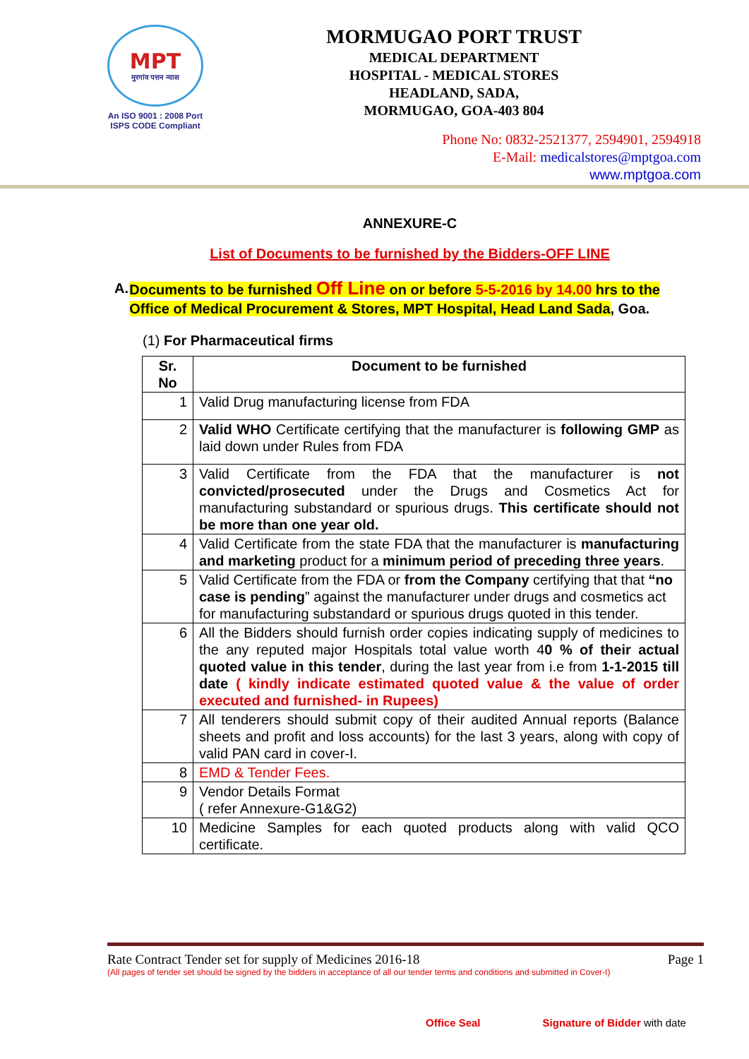MPT
मुरगांव पत्तन न्यास
An ISO 9001 : 2008 Port
ISPS CODE Compliant
MORMUGAO PORT TRUST
MEDICAL DEPARTMENT
HOSPITAL - MEDICAL STORES
HEADLAND, SADA,
MORMUGAO, GOA-403 804
Phone No: 0832-2521377, 2594901, 2594918
E-Mail: medicalstores@mptgoa.com
www.mptgoa.com
ANNEXURE-C
List of Documents to be furnished by the Bidders-OFF LINE
A. Documents to be furnished Off Line on or before 5-5-2016 by 14.00 hrs to the Office of Medical Procurement & Stores, MPT Hospital, Head Land Sada, Goa.
(1) For Pharmaceutical firms
| Sr. No | Document to be furnished |
| --- | --- |
| 1 | Valid Drug manufacturing license from FDA |
| 2 | Valid WHO Certificate certifying that the manufacturer is following GMP as laid down under Rules from FDA |
| 3 | Valid Certificate from the FDA that the manufacturer is not convicted/prosecuted under the Drugs and Cosmetics Act for manufacturing substandard or spurious drugs. This certificate should not be more than one year old. |
| 4 | Valid Certificate from the state FDA that the manufacturer is manufacturing and marketing product for a minimum period of preceding three years . |
| 5 | Valid Certificate from the FDA or from the Company certifying that that “no case is pending ” against the manufacturer under drugs and cosmetics act for manufacturing substandard or spurious drugs quoted in this tender. |
| 6 | All the Bidders should furnish order copies indicating supply of medicines to the any reputed major Hospitals total value worth 4 0 % of their actual quoted value in this tender , during the last year from i.e from 1-1-2015 till date ( kindly indicate estimated quoted value & the value of order executed and furnished- in Rupees) |
| 7 | All tenderers should submit copy of their audited Annual reports (Balance sheets and profit and loss accounts) for the last 3 years, along with copy of valid PAN card in cover-I. |
| 8 | EMD & Tender Fees. |
| 9 | Vendor Details Format ( refer Annexure-G1&G2) |
| 10 | Medicine Samples for each quoted products along with valid QCO certificate. |
Rate Contract Tender set for supply of Medicines 2016-18 Page 1
(All pages of tender set should be signed by the bidders in acceptance of all our tender terms and conditions and submitted in Cover-I)
Office Seal Signature of Bidder with date